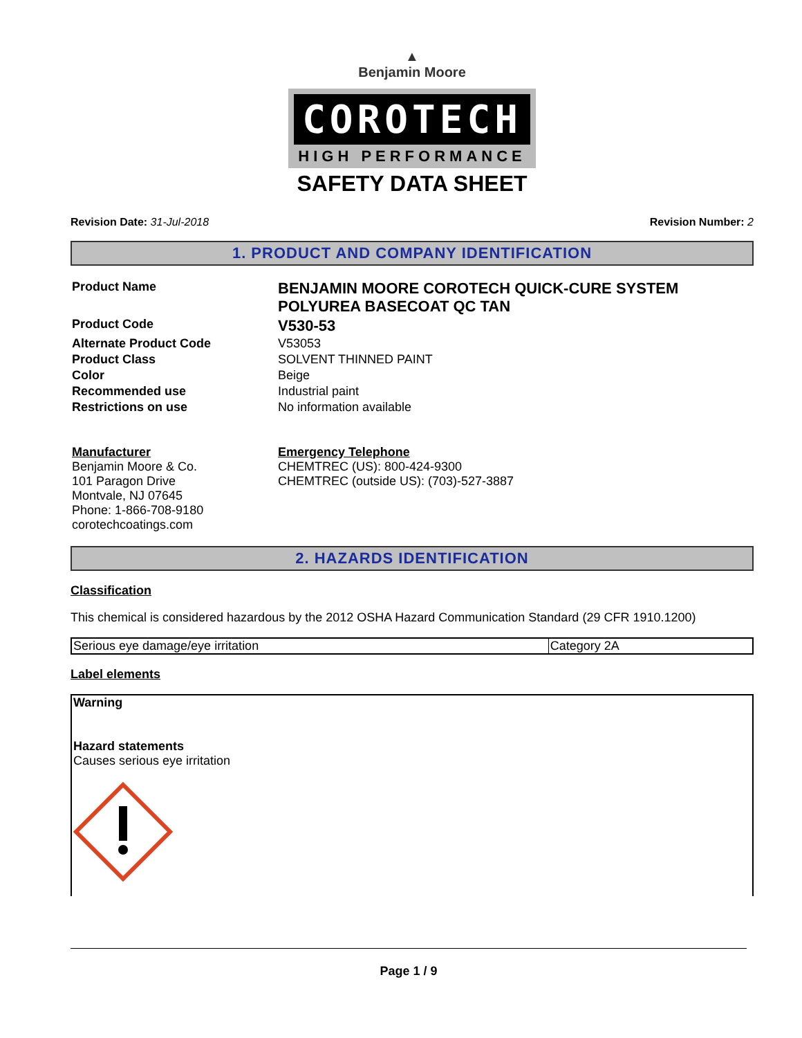▲
Benjamin Moore
COROTECH
HIGH PERFORMANCE
SAFETY DATA SHEET
Revision Date: 31-Jul-2018 Revision Number: 2
1. PRODUCT AND COMPANY IDENTIFICATION
| Product Name | BENJAMIN MOORE COROTECH QUICK-CURE SYSTEM POLYUREA BASECOAT QC TAN |
| Product Code | V530-53 |
| Alternate Product Code | V53053 |
| Product Class | SOLVENT THINNED PAINT |
| Color | Beige |
| Recommended use | Industrial paint |
| Restrictions on use | No information available |
| Manufacturer Benjamin Moore & Co. 101 Paragon Drive Montvale, NJ 07645 Phone: 1-866-708-9180 corotechcoatings.com | Emergency Telephone CHEMTREC (US): 800-424-9300 CHEMTREC (outside US): (703)-527-3887 |
2. HAZARDS IDENTIFICATION
Classification
This chemical is considered hazardous by the 2012 OSHA Hazard Communication Standard (29 CFR 1910.1200)
| Serious eye damage/eye irritation | Category 2A |
Label elements
Warning
Hazard statements
Causes serious eye irritation
Page 1 / 9